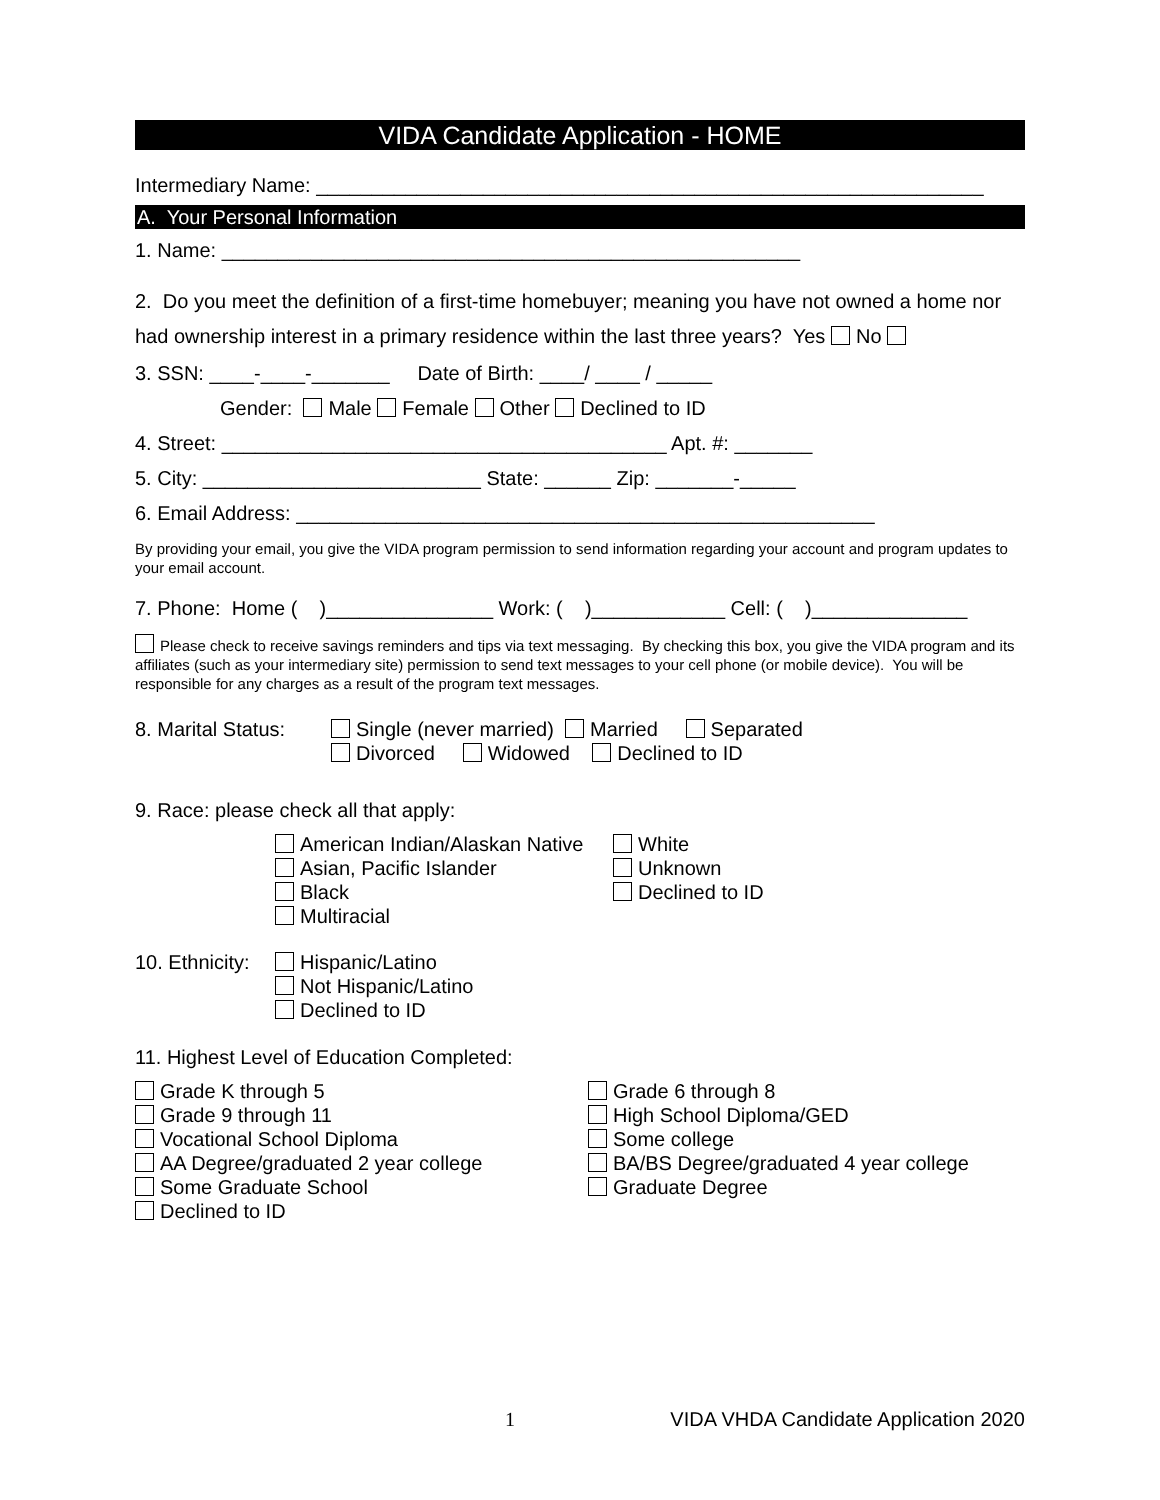VIDA Candidate Application - HOME
Intermediary Name: ____________________________________________________________
A. Your Personal Information
1. Name: ____________________________________________________
2. Do you meet the definition of a first-time homebuyer; meaning you have not owned a home nor had ownership interest in a primary residence within the last three years? Yes No
3. SSN: ____-____-_______ Date of Birth: ____/ ____ / _____
Gender: Male Female Other Declined to ID
4. Street: ________________________________________ Apt. #: _______
5. City: _________________________ State: ______ Zip: _______-_____
6. Email Address: ____________________________________________________
By providing your email, you give the VIDA program permission to send information regarding your account and program updates to your email account.
7. Phone: Home ( )_______________ Work: ( )____________ Cell: ( )______________
Please check to receive savings reminders and tips via text messaging. By checking this box, you give the VIDA program and its affiliates (such as your intermediary site) permission to send text messages to your cell phone (or mobile device). You will be responsible for any charges as a result of the program text messages.
8. Marital Status:
Single (never married) Married Separated
Divorced Widowed Declined to ID
9. Race: please check all that apply:
American Indian/Alaskan Native
Asian, Pacific Islander
Black
Multiracial
White
Unknown
Declined to ID
10. Ethnicity:
Hispanic/Latino
Not Hispanic/Latino
Declined to ID
11. Highest Level of Education Completed:
Grade K through 5
Grade 9 through 11
Vocational School Diploma
AA Degree/graduated 2 year college
Some Graduate School
Declined to ID
Grade 6 through 8
High School Diploma/GED
Some college
BA/BS Degree/graduated 4 year college
Graduate Degree
1 VIDA VHDA Candidate Application 2020